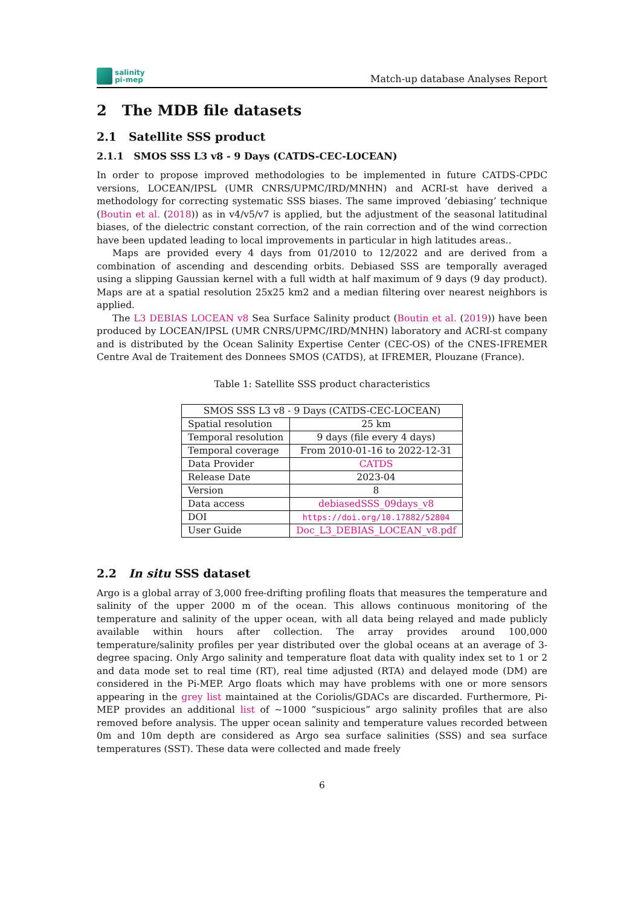salinity
pi-mep
Match-up database Analyses Report
2 The MDB file datasets
2.1 Satellite SSS product
2.1.1 SMOS SSS L3 v8 - 9 Days (CATDS-CEC-LOCEAN)
In order to propose improved methodologies to be implemented in future CATDS-CPDC versions, LOCEAN/IPSL (UMR CNRS/UPMC/IRD/MNHN) and ACRI-st have derived a methodology for correcting systematic SSS biases. The same improved ’debiasing’ technique (Boutin et al. (2018)) as in v4/v5/v7 is applied, but the adjustment of the seasonal latitudinal biases, of the dielectric constant correction, of the rain correction and of the wind correction have been updated leading to local improvements in particular in high latitudes areas..
Maps are provided every 4 days from 01/2010 to 12/2022 and are derived from a combination of ascending and descending orbits. Debiased SSS are temporally averaged using a slipping Gaussian kernel with a full width at half maximum of 9 days (9 day product). Maps are at a spatial resolution 25x25 km2 and a median filtering over nearest neighbors is applied.
The L3 DEBIAS LOCEAN v8 Sea Surface Salinity product (Boutin et al. (2019)) have been produced by LOCEAN/IPSL (UMR CNRS/UPMC/IRD/MNHN) laboratory and ACRI-st company and is distributed by the Ocean Salinity Expertise Center (CEC-OS) of the CNES-IFREMER Centre Aval de Traitement des Donnees SMOS (CATDS), at IFREMER, Plouzane (France).
Table 1: Satellite SSS product characteristics
| SMOS SSS L3 v8 - 9 Days (CATDS-CEC-LOCEAN) | |
| Spatial resolution | 25 km |
| Temporal resolution | 9 days (file every 4 days) |
| Temporal coverage | From 2010-01-16 to 2022-12-31 |
| Data Provider | CATDS |
| Release Date | 2023-04 |
| Version | 8 |
| Data access | debiasedSSS_09days_v8 |
| DOI | https://doi.org/10.17882/52804 |
| User Guide | Doc_L3_DEBIAS_LOCEAN_v8.pdf |
2.2 In situ SSS dataset
Argo is a global array of 3,000 free-drifting profiling floats that measures the temperature and salinity of the upper 2000 m of the ocean. This allows continuous monitoring of the temperature and salinity of the upper ocean, with all data being relayed and made publicly available within hours after collection. The array provides around 100,000 temperature/salinity profiles per year distributed over the global oceans at an average of 3-degree spacing. Only Argo salinity and temperature float data with quality index set to 1 or 2 and data mode set to real time (RT), real time adjusted (RTA) and delayed mode (DM) are considered in the Pi-MEP. Argo floats which may have problems with one or more sensors appearing in the grey list maintained at the Coriolis/GDACs are discarded. Furthermore, Pi-MEP provides an additional list of ∼1000 ”suspicious” argo salinity profiles that are also removed before analysis. The upper ocean salinity and temperature values recorded between 0m and 10m depth are considered as Argo sea surface salinities (SSS) and sea surface temperatures (SST). These data were collected and made freely
6